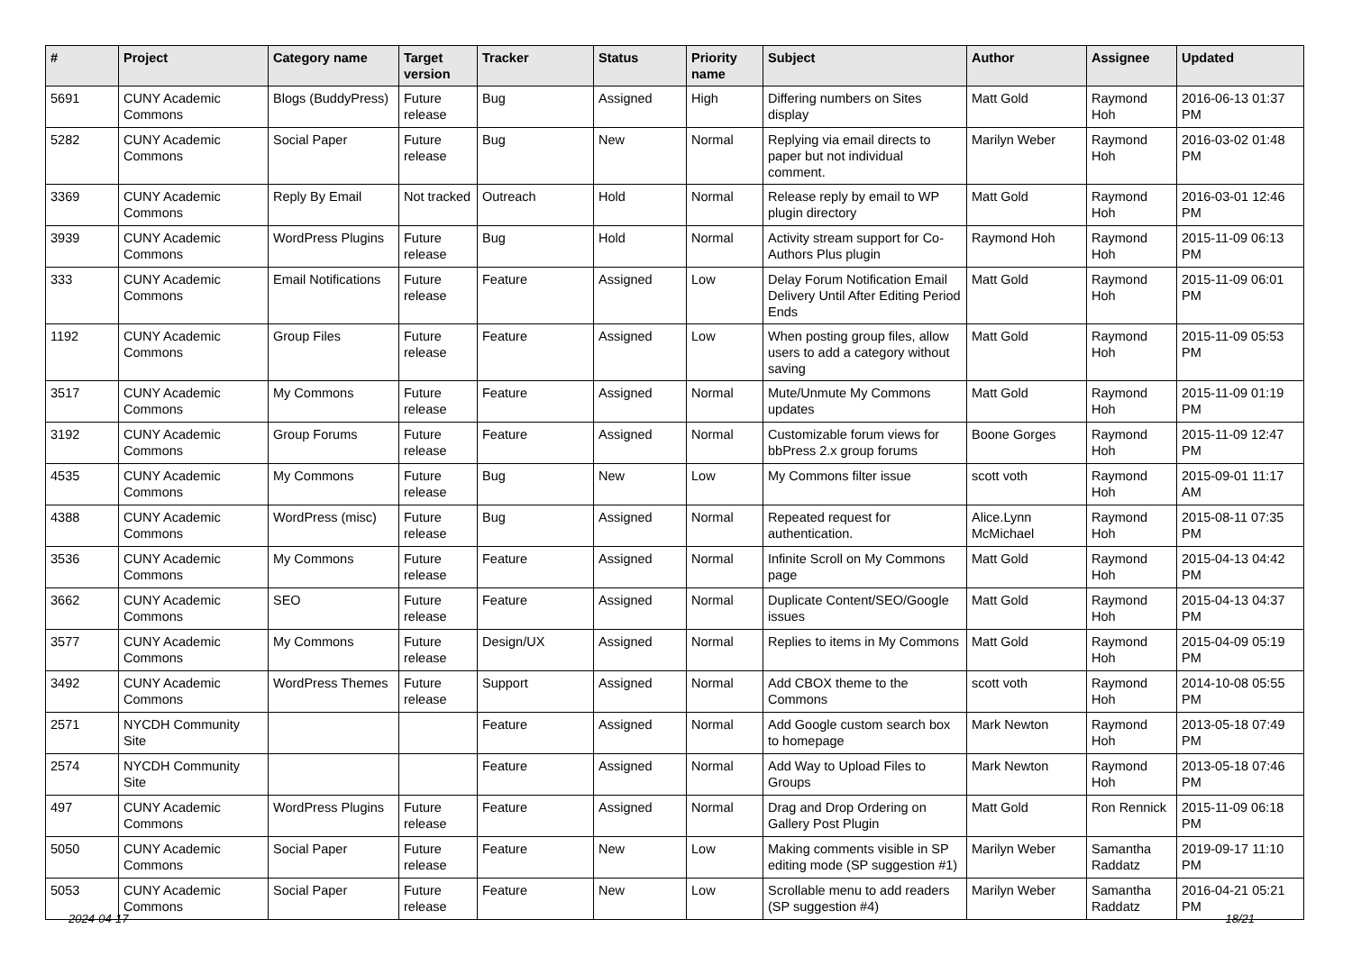| # | Project | Category name | Target version | Tracker | Status | Priority name | Subject | Author | Assignee | Updated |
| --- | --- | --- | --- | --- | --- | --- | --- | --- | --- | --- |
| 5691 | CUNY Academic Commons | Blogs (BuddyPress) | Future release | Bug | Assigned | High | Differing numbers on Sites display | Matt Gold | Raymond Hoh | 2016-06-13 01:37 PM |
| 5282 | CUNY Academic Commons | Social Paper | Future release | Bug | New | Normal | Replying via email directs to paper but not individual comment. | Marilyn Weber | Raymond Hoh | 2016-03-02 01:48 PM |
| 3369 | CUNY Academic Commons | Reply By Email | Not tracked | Outreach | Hold | Normal | Release reply by email to WP plugin directory | Matt Gold | Raymond Hoh | 2016-03-01 12:46 PM |
| 3939 | CUNY Academic Commons | WordPress Plugins | Future release | Bug | Hold | Normal | Activity stream support for Co-Authors Plus plugin | Raymond Hoh | Raymond Hoh | 2015-11-09 06:13 PM |
| 333 | CUNY Academic Commons | Email Notifications | Future release | Feature | Assigned | Low | Delay Forum Notification Email Delivery Until After Editing Period Ends | Matt Gold | Raymond Hoh | 2015-11-09 06:01 PM |
| 1192 | CUNY Academic Commons | Group Files | Future release | Feature | Assigned | Low | When posting group files, allow users to add a category without saving | Matt Gold | Raymond Hoh | 2015-11-09 05:53 PM |
| 3517 | CUNY Academic Commons | My Commons | Future release | Feature | Assigned | Normal | Mute/Unmute My Commons updates | Matt Gold | Raymond Hoh | 2015-11-09 01:19 PM |
| 3192 | CUNY Academic Commons | Group Forums | Future release | Feature | Assigned | Normal | Customizable forum views for bbPress 2.x group forums | Boone Gorges | Raymond Hoh | 2015-11-09 12:47 PM |
| 4535 | CUNY Academic Commons | My Commons | Future release | Bug | New | Low | My Commons filter issue | scott voth | Raymond Hoh | 2015-09-01 11:17 AM |
| 4388 | CUNY Academic Commons | WordPress (misc) | Future release | Bug | Assigned | Normal | Repeated request for authentication. | Alice.Lynn McMichael | Raymond Hoh | 2015-08-11 07:35 PM |
| 3536 | CUNY Academic Commons | My Commons | Future release | Feature | Assigned | Normal | Infinite Scroll on My Commons page | Matt Gold | Raymond Hoh | 2015-04-13 04:42 PM |
| 3662 | CUNY Academic Commons | SEO | Future release | Feature | Assigned | Normal | Duplicate Content/SEO/Google issues | Matt Gold | Raymond Hoh | 2015-04-13 04:37 PM |
| 3577 | CUNY Academic Commons | My Commons | Future release | Design/UX | Assigned | Normal | Replies to items in My Commons | Matt Gold | Raymond Hoh | 2015-04-09 05:19 PM |
| 3492 | CUNY Academic Commons | WordPress Themes | Future release | Support | Assigned | Normal | Add CBOX theme to the Commons | scott voth | Raymond Hoh | 2014-10-08 05:55 PM |
| 2571 | NYCDH Community Site | | | Feature | Assigned | Normal | Add Google custom search box to homepage | Mark Newton | Raymond Hoh | 2013-05-18 07:49 PM |
| 2574 | NYCDH Community Site | | | Feature | Assigned | Normal | Add Way to Upload Files to Groups | Mark Newton | Raymond Hoh | 2013-05-18 07:46 PM |
| 497 | CUNY Academic Commons | WordPress Plugins | Future release | Feature | Assigned | Normal | Drag and Drop Ordering on Gallery Post Plugin | Matt Gold | Ron Rennick | 2015-11-09 06:18 PM |
| 5050 | CUNY Academic Commons | Social Paper | Future release | Feature | New | Low | Making comments visible in SP editing mode (SP suggestion #1) | Marilyn Weber | Samantha Raddatz | 2019-09-17 11:10 PM |
| 5053 | CUNY Academic Commons | Social Paper | Future release | Feature | New | Low | Scrollable menu to add readers (SP suggestion #4) | Marilyn Weber | Samantha Raddatz | 2016-04-21 05:21 PM |
2024-04-17 18/21